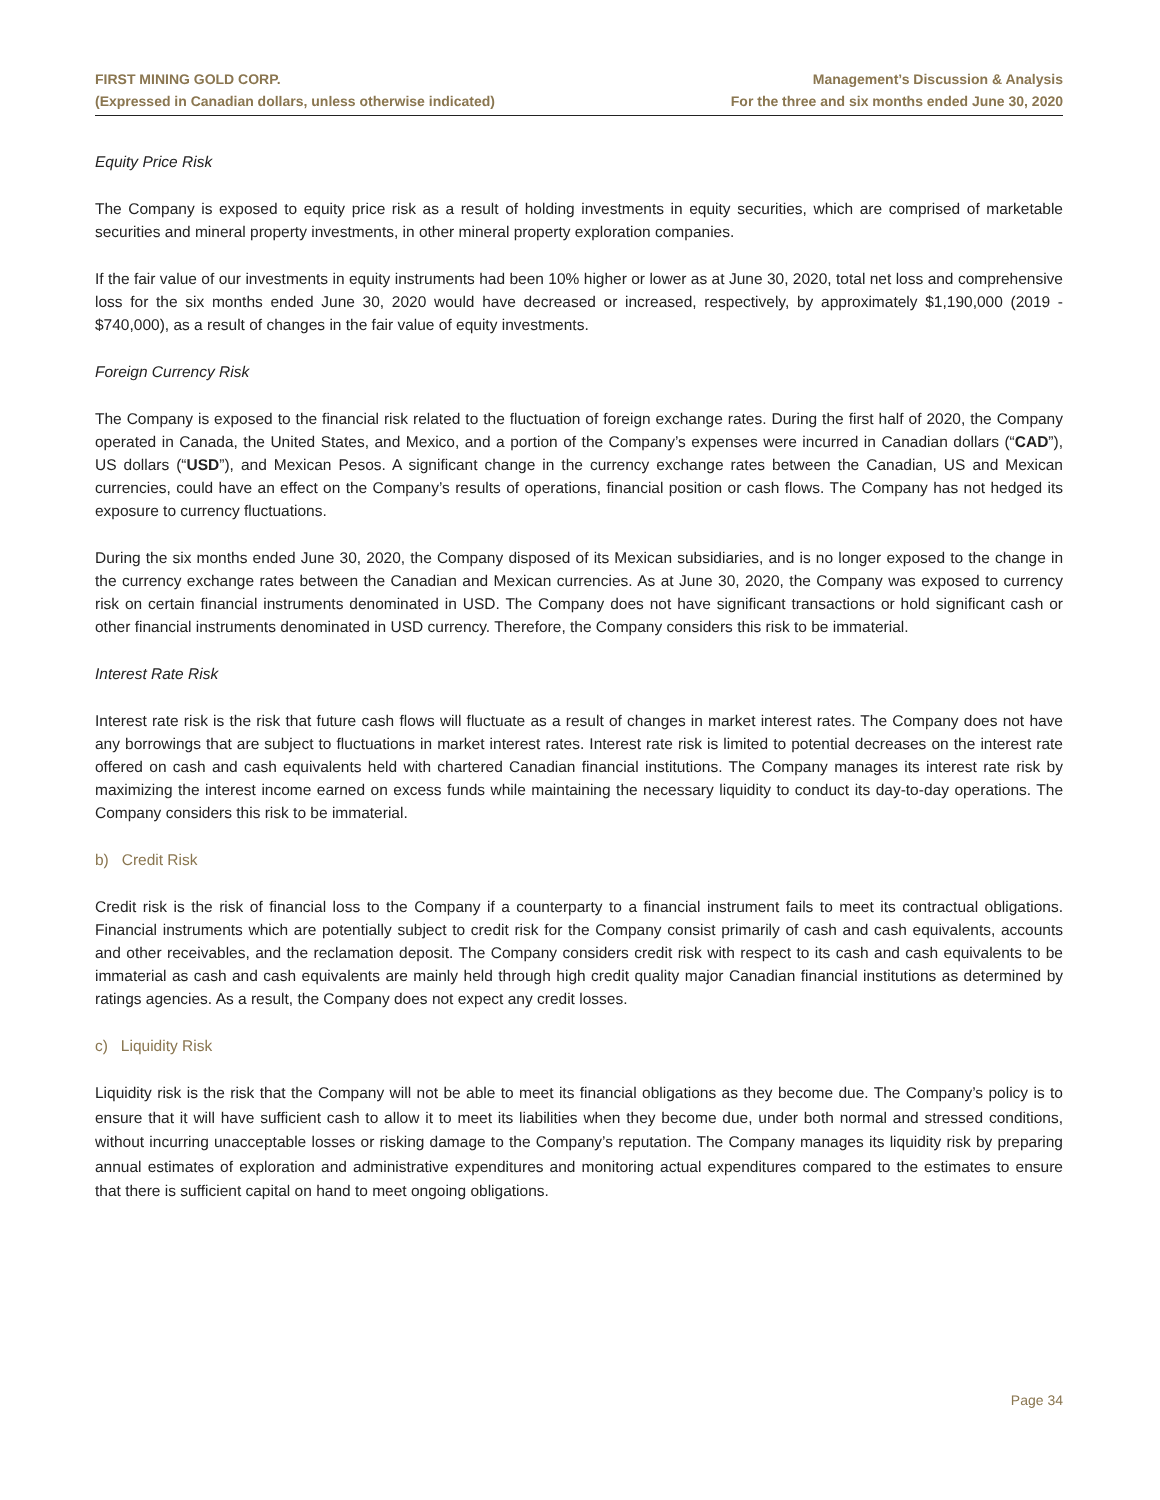FIRST MINING GOLD CORP.
(Expressed in Canadian dollars, unless otherwise indicated)
Management’s Discussion & Analysis
For the three and six months ended June 30, 2020
Equity Price Risk
The Company is exposed to equity price risk as a result of holding investments in equity securities, which are comprised of marketable securities and mineral property investments, in other mineral property exploration companies.
If the fair value of our investments in equity instruments had been 10% higher or lower as at June 30, 2020, total net loss and comprehensive loss for the six months ended June 30, 2020 would have decreased or increased, respectively, by approximately $1,190,000 (2019 - $740,000), as a result of changes in the fair value of equity investments.
Foreign Currency Risk
The Company is exposed to the financial risk related to the fluctuation of foreign exchange rates. During the first half of 2020, the Company operated in Canada, the United States, and Mexico, and a portion of the Company’s expenses were incurred in Canadian dollars (“CAD”), US dollars (“USD”), and Mexican Pesos. A significant change in the currency exchange rates between the Canadian, US and Mexican currencies, could have an effect on the Company’s results of operations, financial position or cash flows. The Company has not hedged its exposure to currency fluctuations.
During the six months ended June 30, 2020, the Company disposed of its Mexican subsidiaries, and is no longer exposed to the change in the currency exchange rates between the Canadian and Mexican currencies. As at June 30, 2020, the Company was exposed to currency risk on certain financial instruments denominated in USD. The Company does not have significant transactions or hold significant cash or other financial instruments denominated in USD currency. Therefore, the Company considers this risk to be immaterial.
Interest Rate Risk
Interest rate risk is the risk that future cash flows will fluctuate as a result of changes in market interest rates. The Company does not have any borrowings that are subject to fluctuations in market interest rates. Interest rate risk is limited to potential decreases on the interest rate offered on cash and cash equivalents held with chartered Canadian financial institutions. The Company manages its interest rate risk by maximizing the interest income earned on excess funds while maintaining the necessary liquidity to conduct its day-to-day operations. The Company considers this risk to be immaterial.
b) Credit Risk
Credit risk is the risk of financial loss to the Company if a counterparty to a financial instrument fails to meet its contractual obligations. Financial instruments which are potentially subject to credit risk for the Company consist primarily of cash and cash equivalents, accounts and other receivables, and the reclamation deposit. The Company considers credit risk with respect to its cash and cash equivalents to be immaterial as cash and cash equivalents are mainly held through high credit quality major Canadian financial institutions as determined by ratings agencies. As a result, the Company does not expect any credit losses.
c) Liquidity Risk
Liquidity risk is the risk that the Company will not be able to meet its financial obligations as they become due. The Company’s policy is to ensure that it will have sufficient cash to allow it to meet its liabilities when they become due, under both normal and stressed conditions, without incurring unacceptable losses or risking damage to the Company’s reputation. The Company manages its liquidity risk by preparing annual estimates of exploration and administrative expenditures and monitoring actual expenditures compared to the estimates to ensure that there is sufficient capital on hand to meet ongoing obligations.
Page 34